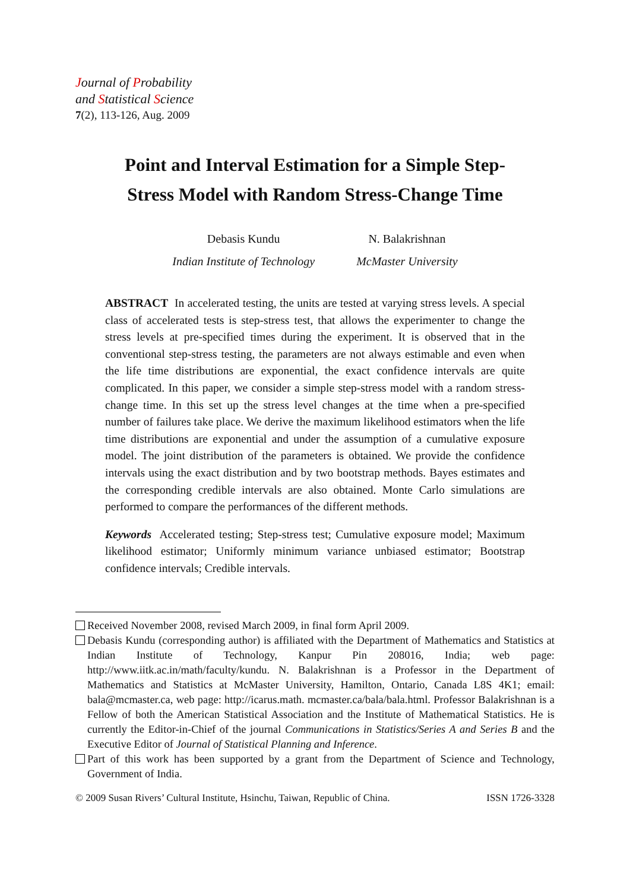Journal of Probability
and Statistical Science
7(2), 113-126, Aug. 2009
Point and Interval Estimation for a Simple Step-
Stress Model with Random Stress-Change Time
Debasis Kundu
Indian Institute of Technology
N. Balakrishnan
McMaster University
ABSTRACT In accelerated testing, the units are tested at varying stress levels. A special class of accelerated tests is step-stress test, that allows the experimenter to change the stress levels at pre-specified times during the experiment. It is observed that in the conventional step-stress testing, the parameters are not always estimable and even when the life time distributions are exponential, the exact confidence intervals are quite complicated. In this paper, we consider a simple step-stress model with a random stress-change time. In this set up the stress level changes at the time when a pre-specified number of failures take place. We derive the maximum likelihood estimators when the life time distributions are exponential and under the assumption of a cumulative exposure model. The joint distribution of the parameters is obtained. We provide the confidence intervals using the exact distribution and by two bootstrap methods. Bayes estimates and the corresponding credible intervals are also obtained. Monte Carlo simulations are performed to compare the performances of the different methods.
Keywords Accelerated testing; Step-stress test; Cumulative exposure model; Maximum likelihood estimator; Uniformly minimum variance unbiased estimator; Bootstrap confidence intervals; Credible intervals.
Received November 2008, revised March 2009, in final form April 2009.
Debasis Kundu (corresponding author) is affiliated with the Department of Mathematics and Statistics at Indian Institute of Technology, Kanpur Pin 208016, India; web page: http://www.iitk.ac.in/math/faculty/kundu. N. Balakrishnan is a Professor in the Department of Mathematics and Statistics at McMaster University, Hamilton, Ontario, Canada L8S 4K1; email: bala@mcmaster.ca, web page: http://icarus.math. mcmaster.ca/bala/bala.html. Professor Balakrishnan is a Fellow of both the American Statistical Association and the Institute of Mathematical Statistics. He is currently the Editor-in-Chief of the journal Communications in Statistics/Series A and Series B and the Executive Editor of Journal of Statistical Planning and Inference.
Part of this work has been supported by a grant from the Department of Science and Technology, Government of India.
© 2009 Susan Rivers’ Cultural Institute, Hsinchu, Taiwan, Republic of China. ISSN 1726-3328